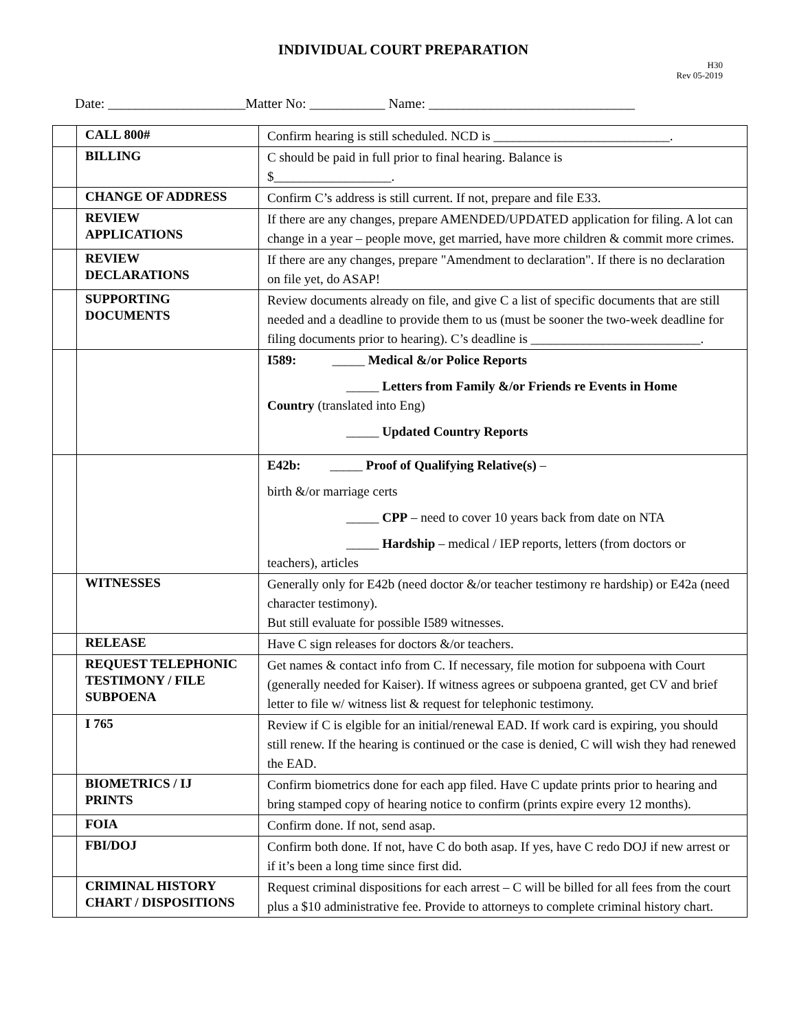INDIVIDUAL COURT PREPARATION
H30
Rev 05-2019
Date: ____________________Matter No: ___________ Name: ______________________________
| | CALL 800# | Confirm hearing is still scheduled. NCD is ___________________________. |
| | BILLING | C should be paid in full prior to final hearing. Balance is $__________________. |
| | CHANGE OF ADDRESS | Confirm C’s address is still current. If not, prepare and file E33. |
| | REVIEW APPLICATIONS | If there are any changes, prepare AMENDED/UPDATED application for filing. A lot can change in a year – people move, get married, have more children & commit more crimes. |
| | REVIEW DECLARATIONS | If there are any changes, prepare "Amendment to declaration". If there is no declaration on file yet, do ASAP! |
| | SUPPORTING DOCUMENTS | Review documents already on file, and give C a list of specific documents that are still needed and a deadline to provide them to us (must be sooner the two-week deadline for filing documents prior to hearing). C’s deadline is __________________________. |
| | | I589: _____ Medical &/or Police Reports _____ Letters from Family &/or Friends re Events in Home Country (translated into Eng) _____ Updated Country Reports |
| | | E42b: _____ Proof of Qualifying Relative(s) – birth &/or marriage certs _____ CPP – need to cover 10 years back from date on NTA _____ Hardship – medical / IEP reports, letters (from doctors or teachers), articles |
| | WITNESSES | Generally only for E42b (need doctor &/or teacher testimony re hardship) or E42a (need character testimony). But still evaluate for possible I589 witnesses. |
| | RELEASE | Have C sign releases for doctors &/or teachers. |
| | REQUEST TELEPHONIC TESTIMONY / FILE SUBPOENA | Get names & contact info from C. If necessary, file motion for subpoena with Court (generally needed for Kaiser). If witness agrees or subpoena granted, get CV and brief letter to file w/ witness list & request for telephonic testimony. |
| | I 765 | Review if C is elgible for an initial/renewal EAD. If work card is expiring, you should still renew. If the hearing is continued or the case is denied, C will wish they had renewed the EAD. |
| | BIOMETRICS / IJ PRINTS | Confirm biometrics done for each app filed. Have C update prints prior to hearing and bring stamped copy of hearing notice to confirm (prints expire every 12 months). |
| | FOIA | Confirm done. If not, send asap. |
| | FBI/DOJ | Confirm both done. If not, have C do both asap. If yes, have C redo DOJ if new arrest or if it’s been a long time since first did. |
| | CRIMINAL HISTORY CHART / DISPOSITIONS | Request criminal dispositions for each arrest – C will be billed for all fees from the court plus a $10 administrative fee. Provide to attorneys to complete criminal history chart. |